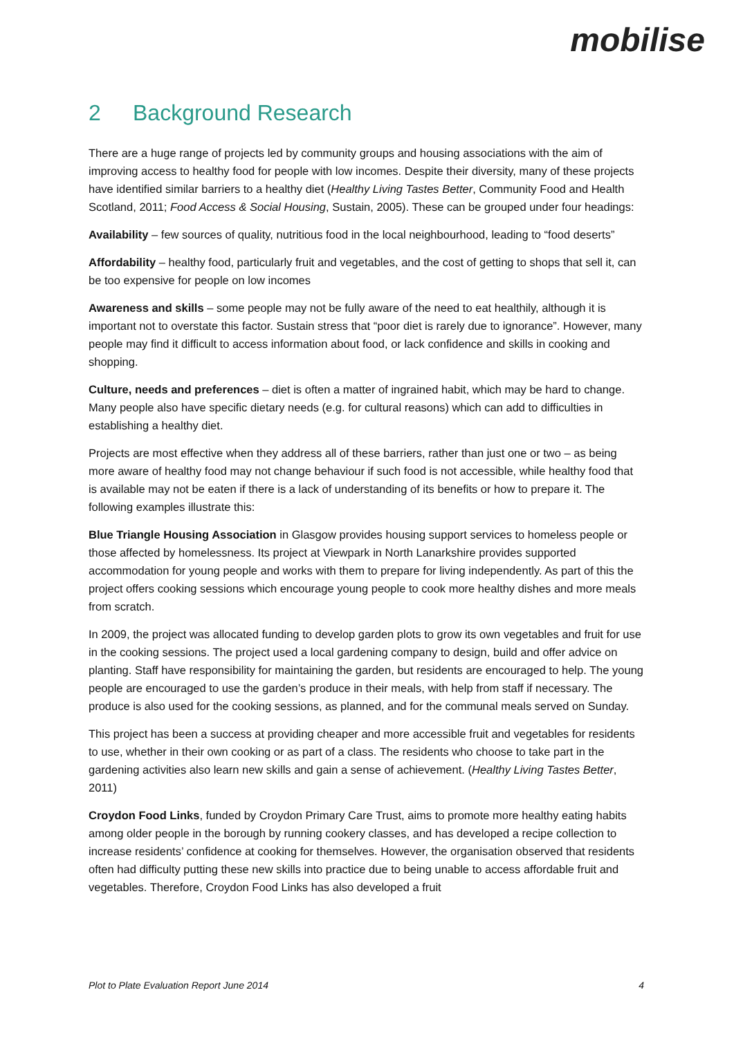mobilise
2 Background Research
There are a huge range of projects led by community groups and housing associations with the aim of improving access to healthy food for people with low incomes. Despite their diversity, many of these projects have identified similar barriers to a healthy diet (Healthy Living Tastes Better, Community Food and Health Scotland, 2011; Food Access & Social Housing, Sustain, 2005). These can be grouped under four headings:
Availability – few sources of quality, nutritious food in the local neighbourhood, leading to “food deserts”
Affordability – healthy food, particularly fruit and vegetables, and the cost of getting to shops that sell it, can be too expensive for people on low incomes
Awareness and skills – some people may not be fully aware of the need to eat healthily, although it is important not to overstate this factor. Sustain stress that “poor diet is rarely due to ignorance”. However, many people may find it difficult to access information about food, or lack confidence and skills in cooking and shopping.
Culture, needs and preferences – diet is often a matter of ingrained habit, which may be hard to change. Many people also have specific dietary needs (e.g. for cultural reasons) which can add to difficulties in establishing a healthy diet.
Projects are most effective when they address all of these barriers, rather than just one or two – as being more aware of healthy food may not change behaviour if such food is not accessible, while healthy food that is available may not be eaten if there is a lack of understanding of its benefits or how to prepare it. The following examples illustrate this:
Blue Triangle Housing Association in Glasgow provides housing support services to homeless people or those affected by homelessness. Its project at Viewpark in North Lanarkshire provides supported accommodation for young people and works with them to prepare for living independently. As part of this the project offers cooking sessions which encourage young people to cook more healthy dishes and more meals from scratch.
In 2009, the project was allocated funding to develop garden plots to grow its own vegetables and fruit for use in the cooking sessions. The project used a local gardening company to design, build and offer advice on planting. Staff have responsibility for maintaining the garden, but residents are encouraged to help. The young people are encouraged to use the garden’s produce in their meals, with help from staff if necessary. The produce is also used for the cooking sessions, as planned, and for the communal meals served on Sunday.
This project has been a success at providing cheaper and more accessible fruit and vegetables for residents to use, whether in their own cooking or as part of a class. The residents who choose to take part in the gardening activities also learn new skills and gain a sense of achievement. (Healthy Living Tastes Better, 2011)
Croydon Food Links, funded by Croydon Primary Care Trust, aims to promote more healthy eating habits among older people in the borough by running cookery classes, and has developed a recipe collection to increase residents’ confidence at cooking for themselves. However, the organisation observed that residents often had difficulty putting these new skills into practice due to being unable to access affordable fruit and vegetables. Therefore, Croydon Food Links has also developed a fruit
Plot to Plate Evaluation Report June 2014 4